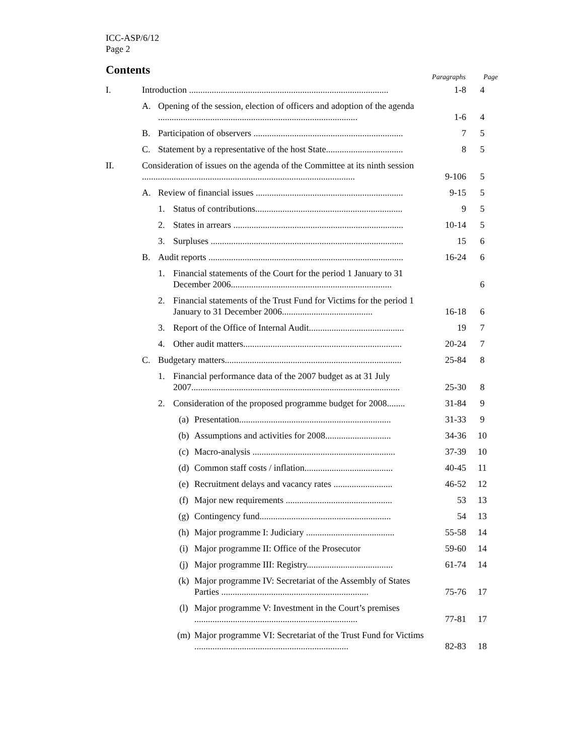ICC-ASP/6/12
Page 2
Contents
| | | | | | Paragraphs | Page |
| --- | --- | --- | --- | --- | --- | --- |
| I. | Introduction ........................................................................................ | | | | 1-8 | 4 |
| | A. | Opening of the session, election of officers and adoption of the agenda ........................................................................................ | | | 1-6 | 4 |
| | B. | Participation of observers .................................................................. | | | 7 | 5 |
| | C. | Statement by a representative of the host State.................................. | | | 8 | 5 |
| II. | Consideration of issues on the agenda of the Committee at its ninth session .............................................................................................. | | | | 9-106 | 5 |
| | A. | Review of financial issues ................................................................. | | | 9-15 | 5 |
| | | 1. | Status of contributions................................................................. | | 9 | 5 |
| | | 2. | States in arrears ........................................................................... | | 10-14 | 5 |
| | | 3. | Surpluses ..................................................................................... | | 15 | 6 |
| | B. | Audit reports ...................................................................................... | | | 16-24 | 6 |
| | | 1. | Financial statements of the Court for the period 1 January to 31 December 2006....................................................................... | | | 6 |
| | | 2. | Financial statements of the Trust Fund for Victims for the period 1 January to 31 December 2006........................................ | | 16-18 | 6 |
| | | 3. | Report of the Office of Internal Audit.......................................... | | 19 | 7 |
| | | 4. | Other audit matters...................................................................... | | 20-24 | 7 |
| | C. | Budgetary matters.............................................................................. | | | 25-84 | 8 |
| | | 1. | Financial performance data of the 2007 budget as at 31 July 2007............................................................................................ | | 25-30 | 8 |
| | | 2. | Consideration of the proposed programme budget for 2008........ | | 31-84 | 9 |
| | | | (a) | Presentation................................................................... | 31-33 | 9 |
| | | | (b) | Assumptions and activities for 2008............................. | 34-36 | 10 |
| | | | (c) | Macro-analysis ............................................................... | 37-39 | 10 |
| | | | (d) | Common staff costs / inflation....................................... | 40-45 | 11 |
| | | | (e) | Recruitment delays and vacancy rates .......................... | 46-52 | 12 |
| | | | (f) | Major new requirements ............................................... | 53 | 13 |
| | | | (g) | Contingency fund.......................................................... | 54 | 13 |
| | | | (h) | Major programme I: Judiciary ....................................... | 55-58 | 14 |
| | | | (i) | Major programme II: Office of the Prosecutor | 59-60 | 14 |
| | | | (j) | Major programme III: Registry...................................... | 61-74 | 14 |
| | | | (k) | Major programme IV: Secretariat of the Assembly of States Parties ................................................................. | 75-76 | 17 |
| | | | (l) | Major programme V: Investment in the Court’s premises ........................................................................ | 77-81 | 17 |
| | | | (m) | Major programme VI: Secretariat of the Trust Fund for Victims .................................................................... | 82-83 | 18 |